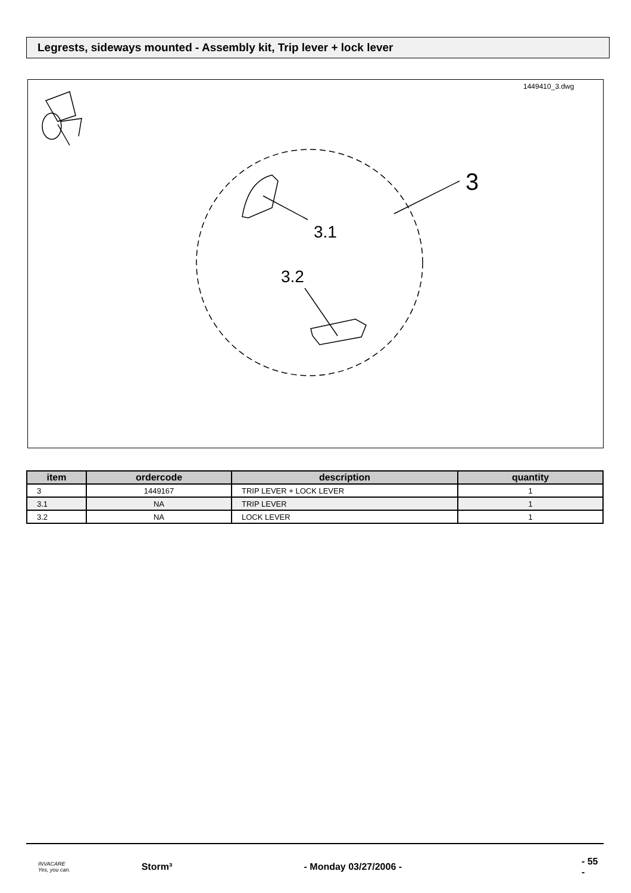Legrests, sideways mounted - Assembly kit, Trip lever + lock lever
1449410_3.dwg
3
3.1
3.2
| item | ordercode | description | quantity |
| --- | --- | --- | --- |
| 3 | 1449167 | TRIP LEVER + LOCK LEVER | 1 |
| 3.1 | NA | TRIP LEVER | 1 |
| 3.2 | NA | LOCK LEVER | 1 |
INVACARE
Yes, you can.
Storm³ - Monday 03/27/2006 - - 55 -